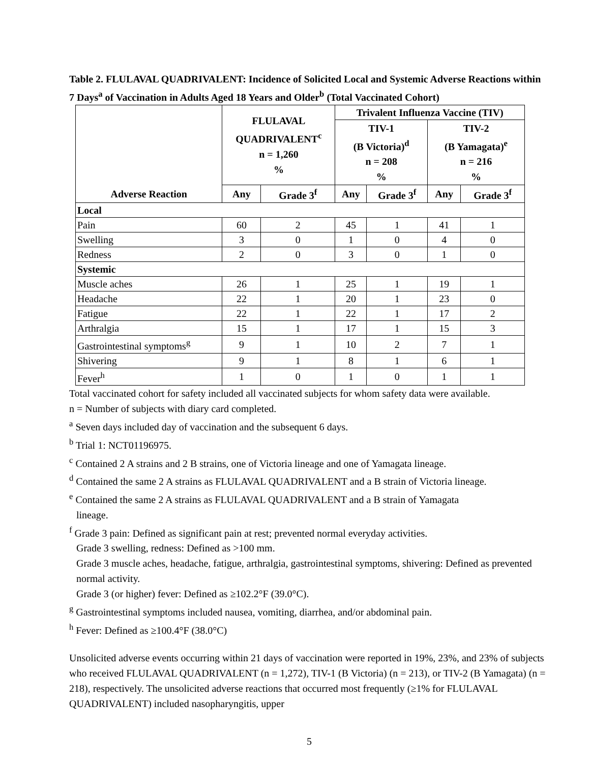Table 2. FLULAVAL QUADRIVALENT: Incidence of Solicited Local and Systemic Adverse Reactions within 7 Days<sup>a</sup> of Vaccination in Adults Aged 18 Years and Older<sup>b</sup> (Total Vaccinated Cohort)
| | FLULAVAL QUADRIVALENT<sup>c</sup> n = 1,260 % | | Trivalent Influenza Vaccine (TIV) | | | |
| --- | --- | --- | --- | --- | --- | --- |
| | | | TIV-1 (B Victoria)<sup>d</sup> n = 208 % | | TIV-2 (B Yamagata)<sup>e</sup> n = 216 % | |
| Adverse Reaction | Any | Grade 3<sup>f</sup> | Any | Grade 3<sup>f</sup> | Any | Grade 3<sup>f</sup> |
| Local | | | | | | |
| Pain | 60 | 2 | 45 | 1 | 41 | 1 |
| Swelling | 3 | 0 | 1 | 0 | 4 | 0 |
| Redness | 2 | 0 | 3 | 0 | 1 | 0 |
| Systemic | | | | | | |
| Muscle aches | 26 | 1 | 25 | 1 | 19 | 1 |
| Headache | 22 | 1 | 20 | 1 | 23 | 0 |
| Fatigue | 22 | 1 | 22 | 1 | 17 | 2 |
| Arthralgia | 15 | 1 | 17 | 1 | 15 | 3 |
| Gastrointestinal symptoms<sup>g</sup> | 9 | 1 | 10 | 2 | 7 | 1 |
| Shivering | 9 | 1 | 8 | 1 | 6 | 1 |
| Fever<sup>h</sup> | 1 | 0 | 1 | 0 | 1 | 1 |
Total vaccinated cohort for safety included all vaccinated subjects for whom safety data were available.
n = Number of subjects with diary card completed.
<sup>a</sup> Seven days included day of vaccination and the subsequent 6 days.
<sup>b</sup> Trial 1: NCT01196975.
<sup>c</sup> Contained 2 A strains and 2 B strains, one of Victoria lineage and one of Yamagata lineage.
<sup>d</sup> Contained the same 2 A strains as FLULAVAL QUADRIVALENT and a B strain of Victoria lineage.
<sup>e</sup> Contained the same 2 A strains as FLULAVAL QUADRIVALENT and a B strain of Yamagata
lineage.
<sup>f</sup> Grade 3 pain: Defined as significant pain at rest; prevented normal everyday activities.
Grade 3 swelling, redness: Defined as >100 mm.
Grade 3 muscle aches, headache, fatigue, arthralgia, gastrointestinal symptoms, shivering: Defined as prevented normal activity.
Grade 3 (or higher) fever: Defined as ≥102.2°F (39.0°C).
<sup>g</sup> Gastrointestinal symptoms included nausea, vomiting, diarrhea, and/or abdominal pain.
<sup>h</sup> Fever: Defined as ≥100.4°F (38.0°C)
Unsolicited adverse events occurring within 21 days of vaccination were reported in 19%, 23%, and 23% of subjects who received FLULAVAL QUADRIVALENT (n = 1,272), TIV-1 (B Victoria) (n = 213), or TIV-2 (B Yamagata) (n = 218), respectively. The unsolicited adverse reactions that occurred most frequently (≥1% for FLULAVAL QUADRIVALENT) included nasopharyngitis, upper
5